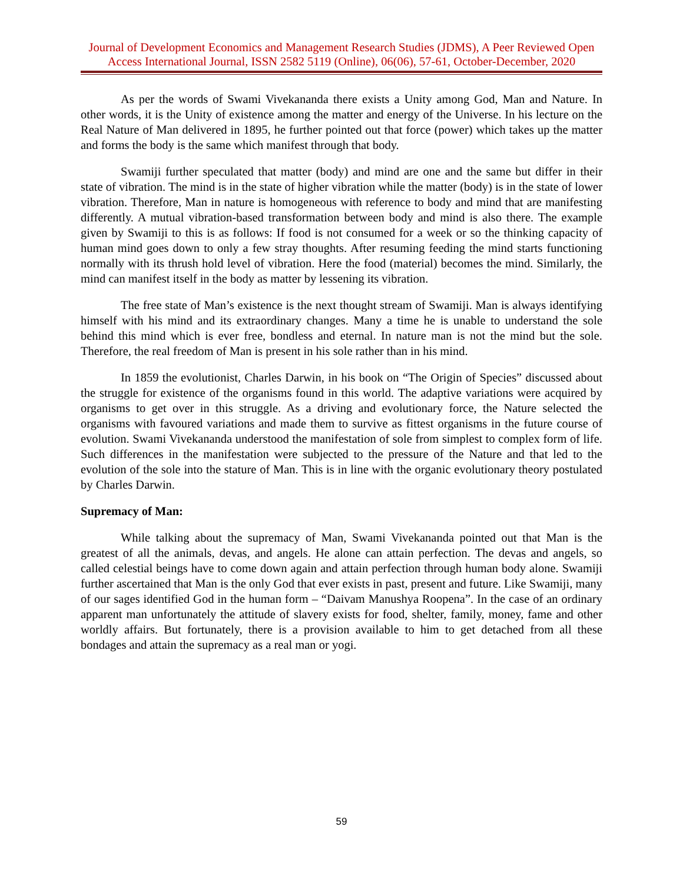Journal of Development Economics and Management Research Studies (JDMS), A Peer Reviewed Open Access International Journal, ISSN 2582 5119 (Online), 06(06), 57-61, October-December, 2020
As per the words of Swami Vivekananda there exists a Unity among God, Man and Nature. In other words, it is the Unity of existence among the matter and energy of the Universe. In his lecture on the Real Nature of Man delivered in 1895, he further pointed out that force (power) which takes up the matter and forms the body is the same which manifest through that body.
Swamiji further speculated that matter (body) and mind are one and the same but differ in their state of vibration. The mind is in the state of higher vibration while the matter (body) is in the state of lower vibration. Therefore, Man in nature is homogeneous with reference to body and mind that are manifesting differently. A mutual vibration-based transformation between body and mind is also there. The example given by Swamiji to this is as follows: If food is not consumed for a week or so the thinking capacity of human mind goes down to only a few stray thoughts. After resuming feeding the mind starts functioning normally with its thrush hold level of vibration. Here the food (material) becomes the mind. Similarly, the mind can manifest itself in the body as matter by lessening its vibration.
The free state of Man’s existence is the next thought stream of Swamiji. Man is always identifying himself with his mind and its extraordinary changes. Many a time he is unable to understand the sole behind this mind which is ever free, bondless and eternal. In nature man is not the mind but the sole. Therefore, the real freedom of Man is present in his sole rather than in his mind.
In 1859 the evolutionist, Charles Darwin, in his book on “The Origin of Species” discussed about the struggle for existence of the organisms found in this world. The adaptive variations were acquired by organisms to get over in this struggle. As a driving and evolutionary force, the Nature selected the organisms with favoured variations and made them to survive as fittest organisms in the future course of evolution. Swami Vivekananda understood the manifestation of sole from simplest to complex form of life. Such differences in the manifestation were subjected to the pressure of the Nature and that led to the evolution of the sole into the stature of Man. This is in line with the organic evolutionary theory postulated by Charles Darwin.
Supremacy of Man:
While talking about the supremacy of Man, Swami Vivekananda pointed out that Man is the greatest of all the animals, devas, and angels. He alone can attain perfection. The devas and angels, so called celestial beings have to come down again and attain perfection through human body alone. Swamiji further ascertained that Man is the only God that ever exists in past, present and future. Like Swamiji, many of our sages identified God in the human form – “Daivam Manushya Roopena”. In the case of an ordinary apparent man unfortunately the attitude of slavery exists for food, shelter, family, money, fame and other worldly affairs. But fortunately, there is a provision available to him to get detached from all these bondages and attain the supremacy as a real man or yogi.
59